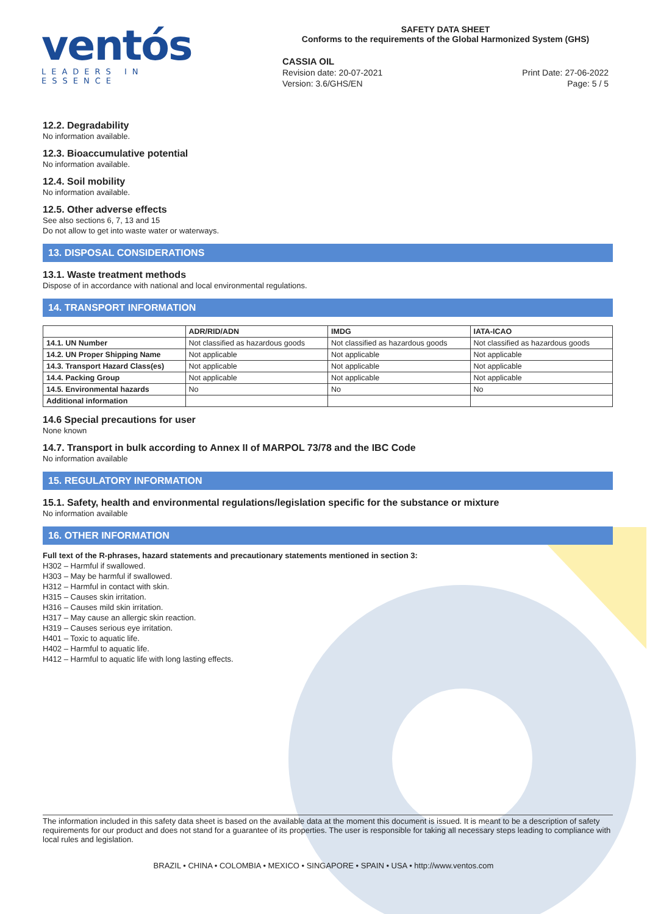ventós
LEADERS IN ESSENCE
SAFETY DATA SHEET
Conforms to the requirements of the Global Harmonized System (GHS)
CASSIA OIL
Revision date: 20-07-2021 Print Date: 27-06-2022
Version: 3.6/GHS/EN Page: 5 / 5
12.2. Degradability
No information available.
12.3. Bioaccumulative potential
No information available.
12.4. Soil mobility
No information available.
12.5. Other adverse effects
See also sections 6, 7, 13 and 15
Do not allow to get into waste water or waterways.
13. DISPOSAL CONSIDERATIONS
13.1. Waste treatment methods
Dispose of in accordance with national and local environmental regulations.
14. TRANSPORT INFORMATION
| | ADR/RID/ADN | IMDG | IATA-ICAO |
| --- | --- | --- | --- |
| 14.1. UN Number | Not classified as hazardous goods | Not classified as hazardous goods | Not classified as hazardous goods |
| 14.2. UN Proper Shipping Name | Not applicable | Not applicable | Not applicable |
| 14.3. Transport Hazard Class(es) | Not applicable | Not applicable | Not applicable |
| 14.4. Packing Group | Not applicable | Not applicable | Not applicable |
| 14.5. Environmental hazards | No | No | No |
| Additional information | | | |
14.6 Special precautions for user
None known
14.7. Transport in bulk according to Annex II of MARPOL 73/78 and the IBC Code
No information available
15. REGULATORY INFORMATION
15.1. Safety, health and environmental regulations/legislation specific for the substance or mixture
No information available
16. OTHER INFORMATION
Full text of the R-phrases, hazard statements and precautionary statements mentioned in section 3:
H302 – Harmful if swallowed.
H303 – May be harmful if swallowed.
H312 – Harmful in contact with skin.
H315 – Causes skin irritation.
H316 – Causes mild skin irritation.
H317 – May cause an allergic skin reaction.
H319 – Causes serious eye irritation.
H401 – Toxic to aquatic life.
H402 – Harmful to aquatic life.
H412 – Harmful to aquatic life with long lasting effects.
The information included in this safety data sheet is based on the available data at the moment this document is issued. It is meant to be a description of safety requirements for our product and does not stand for a guarantee of its properties. The user is responsible for taking all necessary steps leading to compliance with local rules and legislation.
BRAZIL • CHINA • COLOMBIA • MEXICO • SINGAPORE • SPAIN • USA • http://www.ventos.com